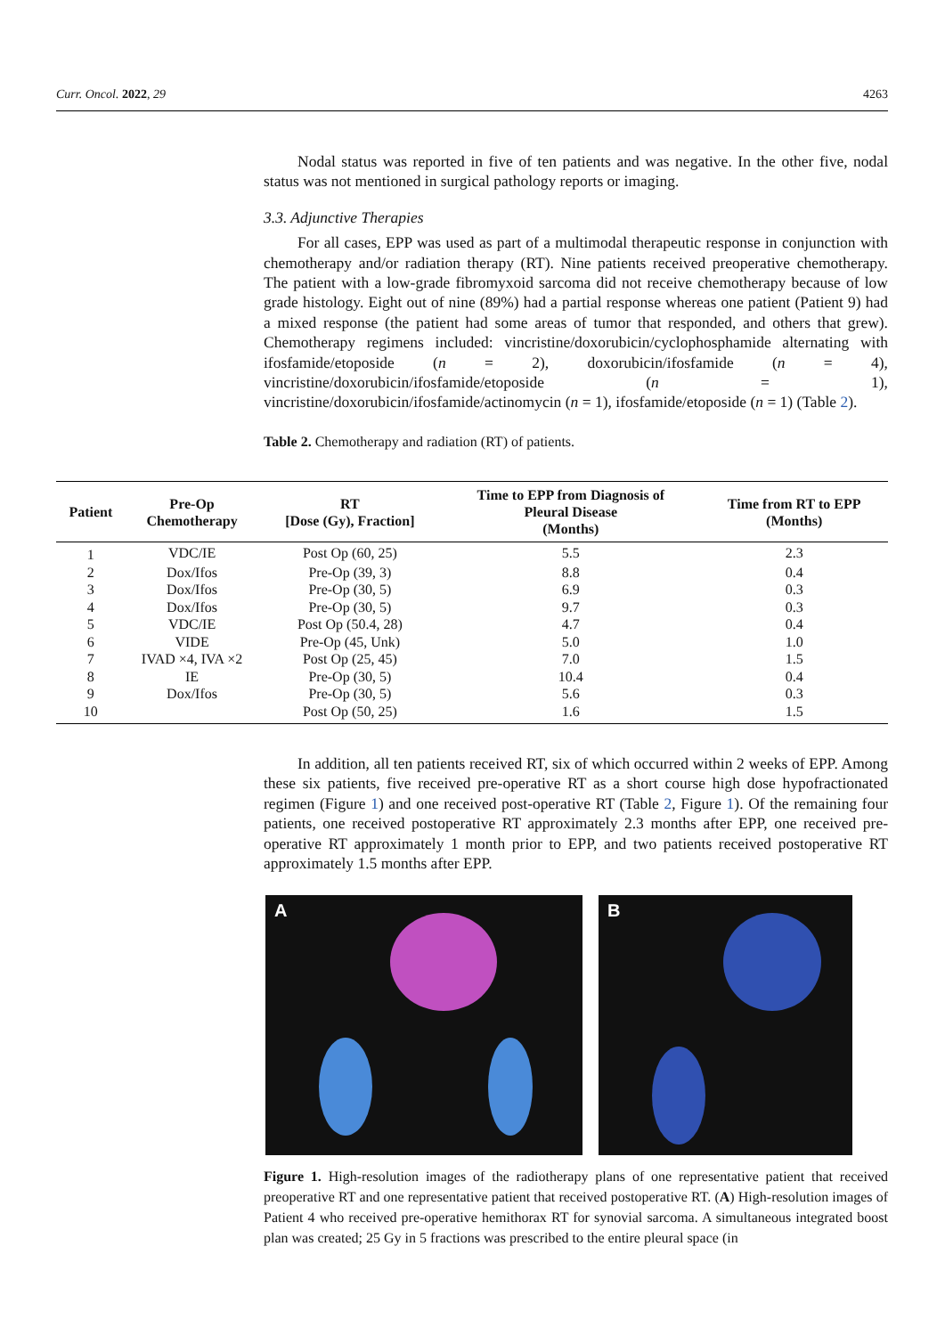Curr. Oncol. 2022, 29 4263
Nodal status was reported in five of ten patients and was negative. In the other five, nodal status was not mentioned in surgical pathology reports or imaging.
3.3. Adjunctive Therapies
For all cases, EPP was used as part of a multimodal therapeutic response in conjunction with chemotherapy and/or radiation therapy (RT). Nine patients received preoperative chemotherapy. The patient with a low-grade fibromyxoid sarcoma did not receive chemotherapy because of low grade histology. Eight out of nine (89%) had a partial response whereas one patient (Patient 9) had a mixed response (the patient had some areas of tumor that responded, and others that grew). Chemotherapy regimens included: vincristine/doxorubicin/cyclophosphamide alternating with ifosfamide/etoposide (n = 2), doxorubicin/ifosfamide (n = 4), vincristine/doxorubicin/ifosfamide/etoposide (n = 1), vincristine/doxorubicin/ifosfamide/actinomycin (n = 1), ifosfamide/etoposide (n = 1) (Table 2).
Table 2. Chemotherapy and radiation (RT) of patients.
| Patient | Pre-Op Chemotherapy | RT [Dose (Gy), Fraction] | Time to EPP from Diagnosis of Pleural Disease (Months) | Time from RT to EPP (Months) |
| --- | --- | --- | --- | --- |
| 1 | VDC/IE | Post Op (60, 25) | 5.5 | 2.3 |
| 2 | Dox/Ifos | Pre-Op (39, 3) | 8.8 | 0.4 |
| 3 | Dox/Ifos | Pre-Op (30, 5) | 6.9 | 0.3 |
| 4 | Dox/Ifos | Pre-Op (30, 5) | 9.7 | 0.3 |
| 5 | VDC/IE | Post Op (50.4, 28) | 4.7 | 0.4 |
| 6 | VIDE | Pre-Op (45, Unk) | 5.0 | 1.0 |
| 7 | IVAD ×4, IVA ×2 | Post Op (25, 45) | 7.0 | 1.5 |
| 8 | IE | Pre-Op (30, 5) | 10.4 | 0.4 |
| 9 | Dox/Ifos | Pre-Op (30, 5) | 5.6 | 0.3 |
| 10 | | Post Op (50, 25) | 1.6 | 1.5 |
In addition, all ten patients received RT, six of which occurred within 2 weeks of EPP. Among these six patients, five received pre-operative RT as a short course high dose hypofractionated regimen (Figure 1) and one received post-operative RT (Table 2, Figure 1). Of the remaining four patients, one received postoperative RT approximately 2.3 months after EPP, one received pre-operative RT approximately 1 month prior to EPP, and two patients received postoperative RT approximately 1.5 months after EPP.
A B
Figure 1. High-resolution images of the radiotherapy plans of one representative patient that received preoperative RT and one representative patient that received postoperative RT. (A) High-resolution images of Patient 4 who received pre-operative hemithorax RT for synovial sarcoma. A simultaneous integrated boost plan was created; 25 Gy in 5 fractions was prescribed to the entire pleural space (in